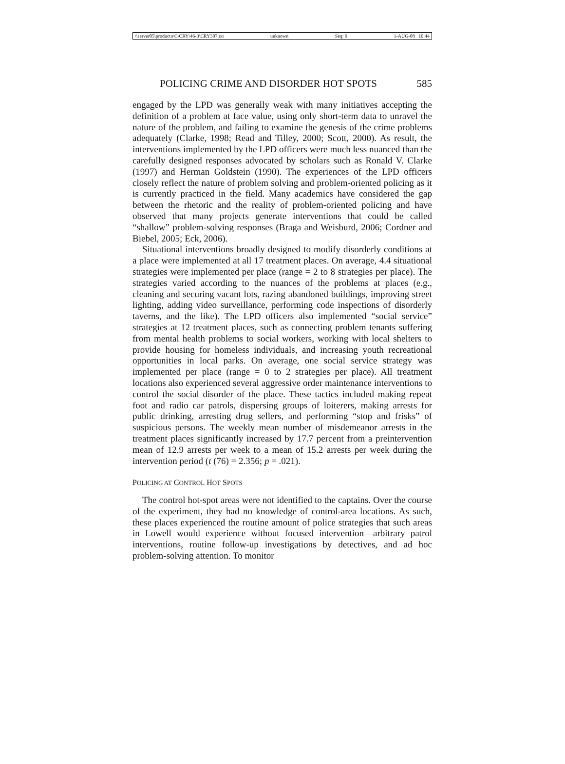\\server05\productn\C\CRY\46-3\CRY307.txt unknown Seq: 9 1-AUG-08 10:44
POLICING CRIME AND DISORDER HOT SPOTS 585
engaged by the LPD was generally weak with many initiatives accepting the definition of a problem at face value, using only short-term data to unravel the nature of the problem, and failing to examine the genesis of the crime problems adequately (Clarke, 1998; Read and Tilley, 2000; Scott, 2000). As result, the interventions implemented by the LPD officers were much less nuanced than the carefully designed responses advocated by scholars such as Ronald V. Clarke (1997) and Herman Goldstein (1990). The experiences of the LPD officers closely reflect the nature of problem solving and problem-oriented policing as it is currently practiced in the field. Many academics have considered the gap between the rhetoric and the reality of problem-oriented policing and have observed that many projects generate interventions that could be called “shallow” problem-solving responses (Braga and Weisburd, 2006; Cordner and Biebel, 2005; Eck, 2006).
Situational interventions broadly designed to modify disorderly conditions at a place were implemented at all 17 treatment places. On average, 4.4 situational strategies were implemented per place (range = 2 to 8 strategies per place). The strategies varied according to the nuances of the problems at places (e.g., cleaning and securing vacant lots, razing abandoned buildings, improving street lighting, adding video surveillance, performing code inspections of disorderly taverns, and the like). The LPD officers also implemented “social service” strategies at 12 treatment places, such as connecting problem tenants suffering from mental health problems to social workers, working with local shelters to provide housing for homeless individuals, and increasing youth recreational opportunities in local parks. On average, one social service strategy was implemented per place (range = 0 to 2 strategies per place). All treatment locations also experienced several aggressive order maintenance interventions to control the social disorder of the place. These tactics included making repeat foot and radio car patrols, dispersing groups of loiterers, making arrests for public drinking, arresting drug sellers, and performing “stop and frisks” of suspicious persons. The weekly mean number of misdemeanor arrests in the treatment places significantly increased by 17.7 percent from a preintervention mean of 12.9 arrests per week to a mean of 15.2 arrests per week during the intervention period (t (76) = 2.356; p = .021).
POLICING AT CONTROL HOT SPOTS
The control hot-spot areas were not identified to the captains. Over the course of the experiment, they had no knowledge of control-area locations. As such, these places experienced the routine amount of police strategies that such areas in Lowell would experience without focused intervention—arbitrary patrol interventions, routine follow-up investigations by detectives, and ad hoc problem-solving attention. To monitor